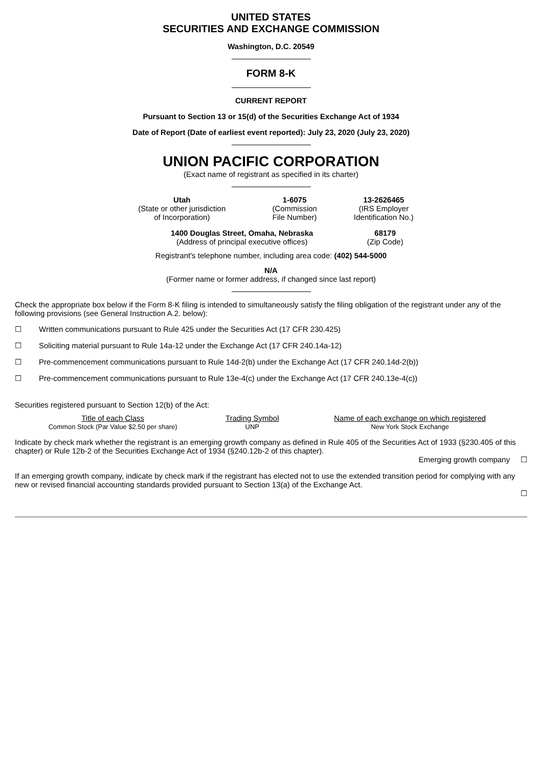UNITED STATES
SECURITIES AND EXCHANGE COMMISSION
Washington, D.C. 20549
FORM 8-K
CURRENT REPORT
Pursuant to Section 13 or 15(d) of the Securities Exchange Act of 1934
Date of Report (Date of earliest event reported): July 23, 2020 (July 23, 2020)
UNION PACIFIC CORPORATION
(Exact name of registrant as specified in its charter)
| Utah (State or other jurisdiction of Incorporation) | 1-6075 (Commission File Number) | 13-2626465 (IRS Employer Identification No.) |
| 1400 Douglas Street, Omaha, Nebraska (Address of principal executive offices) | 68179 (Zip Code) |
Registrant's telephone number, including area code: (402) 544-5000
N/A
(Former name or former address, if changed since last report)
Check the appropriate box below if the Form 8-K filing is intended to simultaneously satisfy the filing obligation of the registrant under any of the following provisions (see General Instruction A.2. below):
☐ Written communications pursuant to Rule 425 under the Securities Act (17 CFR 230.425)
☐ Soliciting material pursuant to Rule 14a-12 under the Exchange Act (17 CFR 240.14a-12)
☐ Pre-commencement communications pursuant to Rule 14d-2(b) under the Exchange Act (17 CFR 240.14d-2(b))
☐ Pre-commencement communications pursuant to Rule 13e-4(c) under the Exchange Act (17 CFR 240.13e-4(c))
Securities registered pursuant to Section 12(b) of the Act:
| Title of each Class | Trading Symbol | Name of each exchange on which registered |
| --- | --- | --- |
| Common Stock (Par Value $2.50 per share) | UNP | New York Stock Exchange |
Indicate by check mark whether the registrant is an emerging growth company as defined in Rule 405 of the Securities Act of 1933 (§230.405 of this chapter) or Rule 12b-2 of the Securities Exchange Act of 1934 (§240.12b-2 of this chapter).
Emerging growth company ☐
If an emerging growth company, indicate by check mark if the registrant has elected not to use the extended transition period for complying with any new or revised financial accounting standards provided pursuant to Section 13(a) of the Exchange Act.
☐